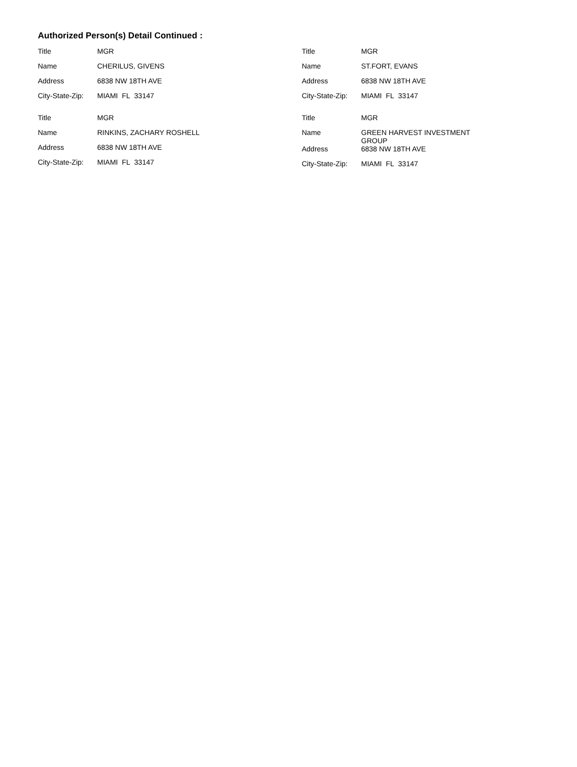Authorized Person(s) Detail Continued :
Title MGR
Name CHERILUS, GIVENS
Address 6838 NW 18TH AVE
City-State-Zip:
MIAMI FL 33147
Title MGR
Name RINKINS, ZACHARY ROSHELL
Address 6838 NW 18TH AVE
City-State-Zip:
MIAMI FL 33147
Title MGR
Name ST.FORT, EVANS
Address 6838 NW 18TH AVE
City-State-Zip:
MIAMI FL 33147
Title MGR
Name GREEN HARVEST INVESTMENT GROUP
Address 6838 NW 18TH AVE
City-State-Zip:
MIAMI FL 33147